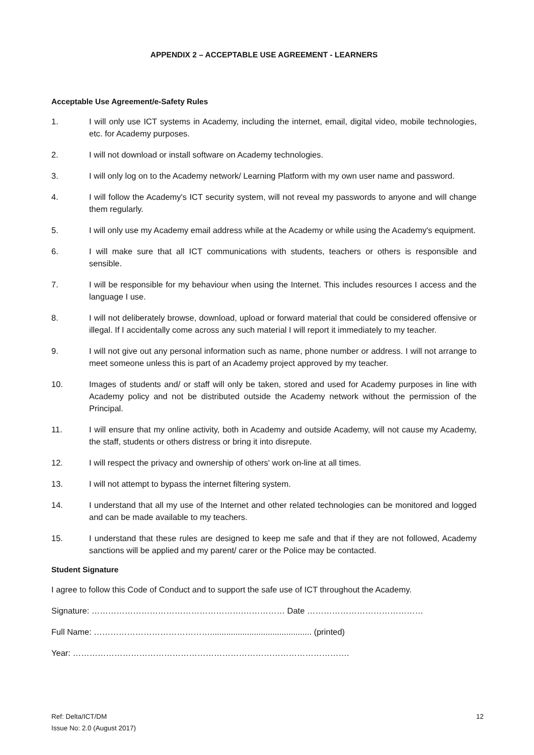APPENDIX 2 – ACCEPTABLE USE AGREEMENT - LEARNERS
Acceptable Use Agreement/e-Safety Rules
1. I will only use ICT systems in Academy, including the internet, email, digital video, mobile technologies, etc. for Academy purposes.
2. I will not download or install software on Academy technologies.
3. I will only log on to the Academy network/ Learning Platform with my own user name and password.
4. I will follow the Academy's ICT security system, will not reveal my passwords to anyone and will change them regularly.
5. I will only use my Academy email address while at the Academy or while using the Academy's equipment.
6. I will make sure that all ICT communications with students, teachers or others is responsible and sensible.
7. I will be responsible for my behaviour when using the Internet. This includes resources I access and the language I use.
8. I will not deliberately browse, download, upload or forward material that could be considered offensive or illegal. If I accidentally come across any such material I will report it immediately to my teacher.
9. I will not give out any personal information such as name, phone number or address. I will not arrange to meet someone unless this is part of an Academy project approved by my teacher.
10. Images of students and/ or staff will only be taken, stored and used for Academy purposes in line with Academy policy and not be distributed outside the Academy network without the permission of the Principal.
11. I will ensure that my online activity, both in Academy and outside Academy, will not cause my Academy, the staff, students or others distress or bring it into disrepute.
12. I will respect the privacy and ownership of others' work on-line at all times.
13. I will not attempt to bypass the internet filtering system.
14. I understand that all my use of the Internet and other related technologies can be monitored and logged and can be made available to my teachers.
15. I understand that these rules are designed to keep me safe and that if they are not followed, Academy sanctions will be applied and my parent/ carer or the Police may be contacted.
Student Signature
I agree to follow this Code of Conduct and to support the safe use of ICT throughout the Academy.
Signature: ……………………………………………….…………… Date ……………………………………
Full Name: ……………………………………............................................ (printed)
Year: ……………………………………………………………………………………….
Ref: Delta/ICT/DM
Issue No: 2.0 (August 2017)
12